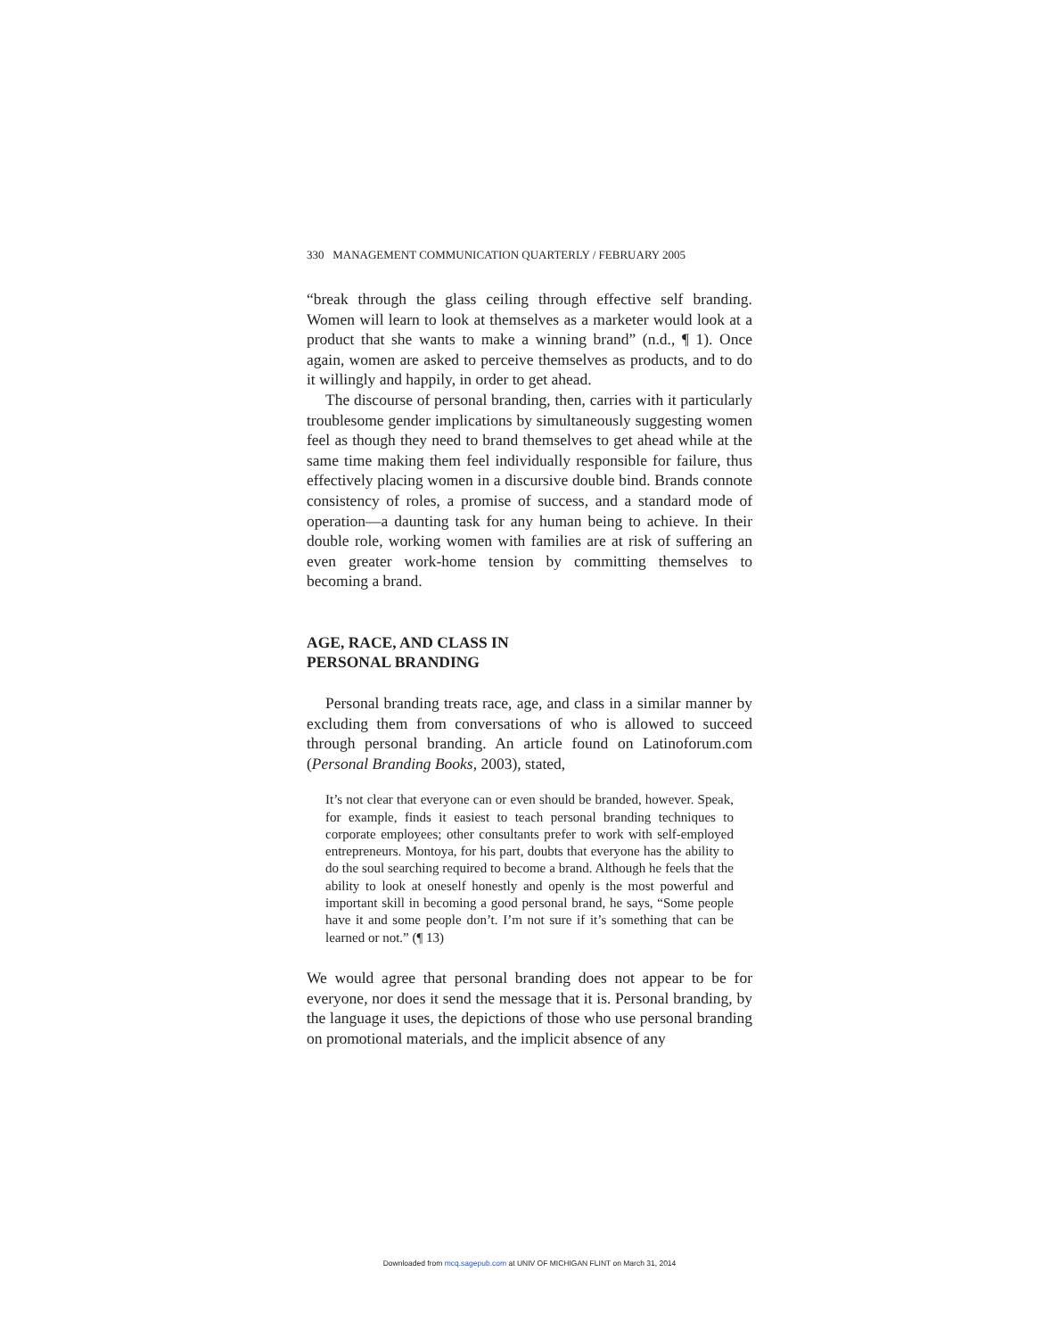330 MANAGEMENT COMMUNICATION QUARTERLY / FEBRUARY 2005
“break through the glass ceiling through effective self branding. Women will learn to look at themselves as a marketer would look at a product that she wants to make a winning brand” (n.d., ¶ 1). Once again, women are asked to perceive themselves as products, and to do it willingly and happily, in order to get ahead.
The discourse of personal branding, then, carries with it particularly troublesome gender implications by simultaneously suggesting women feel as though they need to brand themselves to get ahead while at the same time making them feel individually responsible for failure, thus effectively placing women in a discursive double bind. Brands connote consistency of roles, a promise of success, and a standard mode of operation—a daunting task for any human being to achieve. In their double role, working women with families are at risk of suffering an even greater work-home tension by committing themselves to becoming a brand.
AGE, RACE, AND CLASS IN
PERSONAL BRANDING
Personal branding treats race, age, and class in a similar manner by excluding them from conversations of who is allowed to succeed through personal branding. An article found on Latinoforum.com (Personal Branding Books, 2003), stated,
It’s not clear that everyone can or even should be branded, however. Speak, for example, finds it easiest to teach personal branding techniques to corporate employees; other consultants prefer to work with self-employed entrepreneurs. Montoya, for his part, doubts that everyone has the ability to do the soul searching required to become a brand. Although he feels that the ability to look at oneself honestly and openly is the most powerful and important skill in becoming a good personal brand, he says, “Some people have it and some people don’t. I’m not sure if it’s something that can be learned or not.” (¶ 13)
We would agree that personal branding does not appear to be for everyone, nor does it send the message that it is. Personal branding, by the language it uses, the depictions of those who use personal branding on promotional materials, and the implicit absence of any
Downloaded from mcq.sagepub.com at UNIV OF MICHIGAN FLINT on March 31, 2014